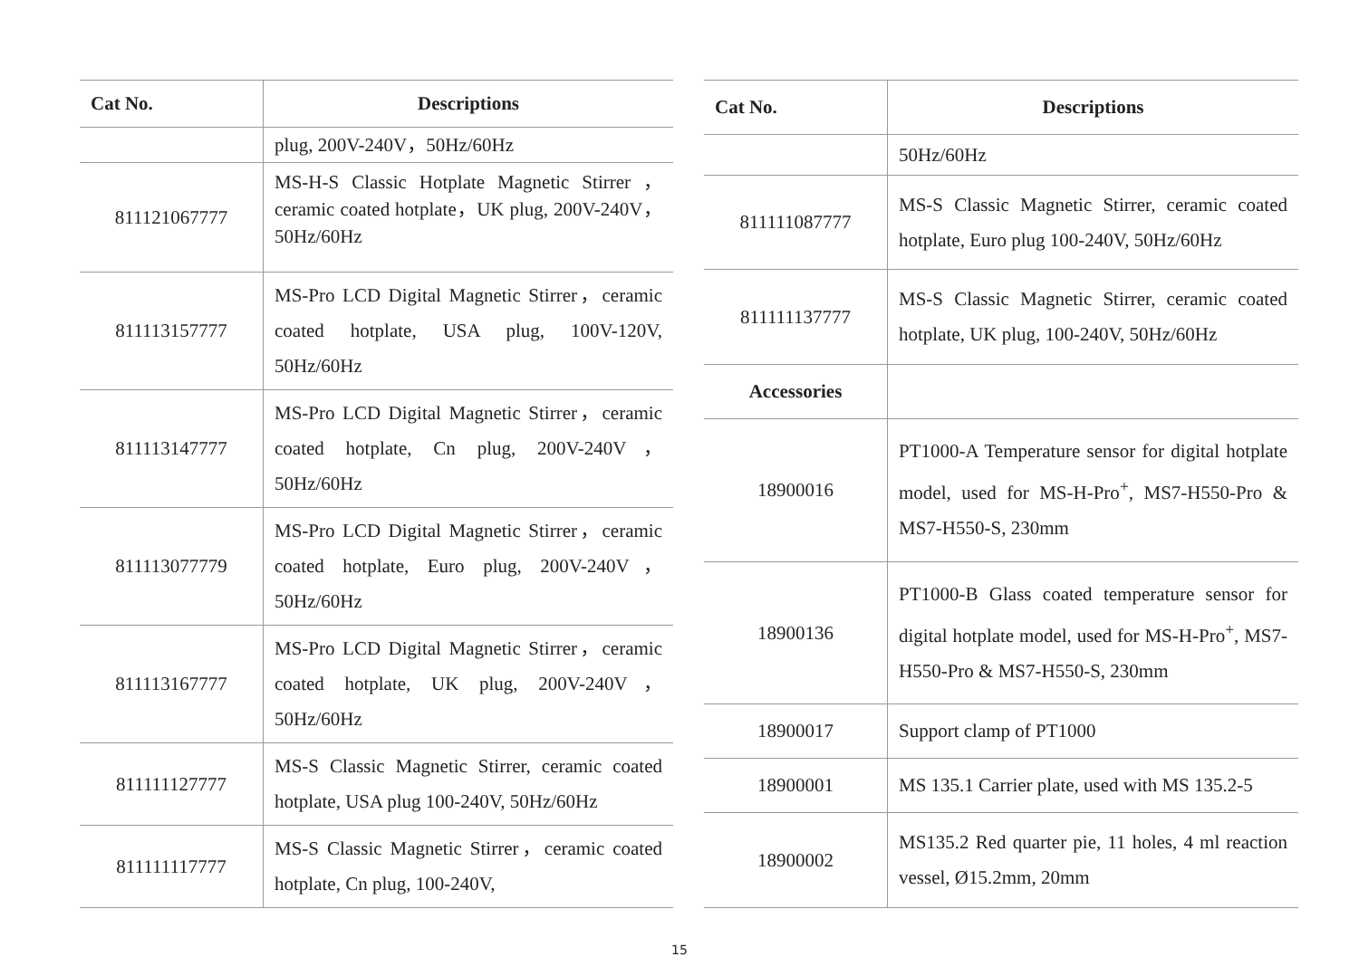| Cat No. | Descriptions |
| --- | --- |
| | plug, 200V-240V，50Hz/60Hz |
| 811121067777 | MS-H-S Classic Hotplate Magnetic Stirrer ，ceramic coated hotplate，UK plug, 200V-240V，50Hz/60Hz |
| 811113157777 | MS-Pro LCD Digital Magnetic Stirrer，ceramic coated hotplate, USA plug, 100V-120V, 50Hz/60Hz |
| 811113147777 | MS-Pro LCD Digital Magnetic Stirrer，ceramic coated hotplate, Cn plug, 200V-240V，50Hz/60Hz |
| 811113077779 | MS-Pro LCD Digital Magnetic Stirrer，ceramic coated hotplate, Euro plug, 200V-240V，50Hz/60Hz |
| 811113167777 | MS-Pro LCD Digital Magnetic Stirrer，ceramic coated hotplate, UK plug, 200V-240V，50Hz/60Hz |
| 811111127777 | MS-S Classic Magnetic Stirrer, ceramic coated hotplate, USA plug 100-240V, 50Hz/60Hz |
| 811111117777 | MS-S Classic Magnetic Stirrer，ceramic coated hotplate, Cn plug, 100-240V, |
| Cat No. | Descriptions |
| --- | --- |
| | 50Hz/60Hz |
| 811111087777 | MS-S Classic Magnetic Stirrer, ceramic coated hotplate, Euro plug 100-240V, 50Hz/60Hz |
| 811111137777 | MS-S Classic Magnetic Stirrer, ceramic coated hotplate, UK plug, 100-240V, 50Hz/60Hz |
| Accessories | |
| 18900016 | PT1000-A Temperature sensor for digital hotplate model, used for MS-H-Pro<sup>+</sup>, MS7-H550-Pro & MS7-H550-S, 230mm |
| 18900136 | PT1000-B Glass coated temperature sensor for digital hotplate model, used for MS-H-Pro<sup>+</sup>, MS7-H550-Pro & MS7-H550-S, 230mm |
| 18900017 | Support clamp of PT1000 |
| 18900001 | MS 135.1 Carrier plate, used with MS 135.2-5 |
| 18900002 | MS135.2 Red quarter pie, 11 holes, 4 ml reaction vessel, Ø15.2mm, 20mm |
15